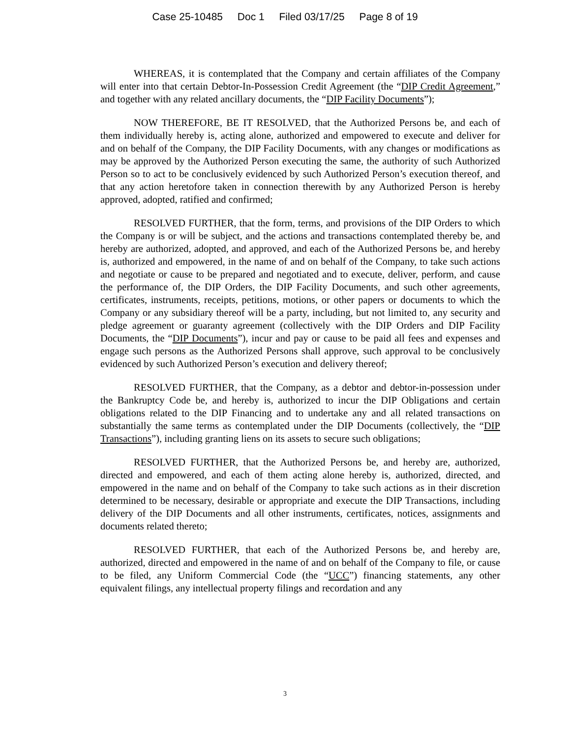Case 25-10485 Doc 1 Filed 03/17/25 Page 8 of 19
WHEREAS, it is contemplated that the Company and certain affiliates of the Company will enter into that certain Debtor-In-Possession Credit Agreement (the “DIP Credit Agreement,” and together with any related ancillary documents, the “DIP Facility Documents”);
NOW THEREFORE, BE IT RESOLVED, that the Authorized Persons be, and each of them individually hereby is, acting alone, authorized and empowered to execute and deliver for and on behalf of the Company, the DIP Facility Documents, with any changes or modifications as may be approved by the Authorized Person executing the same, the authority of such Authorized Person so to act to be conclusively evidenced by such Authorized Person’s execution thereof, and that any action heretofore taken in connection therewith by any Authorized Person is hereby approved, adopted, ratified and confirmed;
RESOLVED FURTHER, that the form, terms, and provisions of the DIP Orders to which the Company is or will be subject, and the actions and transactions contemplated thereby be, and hereby are authorized, adopted, and approved, and each of the Authorized Persons be, and hereby is, authorized and empowered, in the name of and on behalf of the Company, to take such actions and negotiate or cause to be prepared and negotiated and to execute, deliver, perform, and cause the performance of, the DIP Orders, the DIP Facility Documents, and such other agreements, certificates, instruments, receipts, petitions, motions, or other papers or documents to which the Company or any subsidiary thereof will be a party, including, but not limited to, any security and pledge agreement or guaranty agreement (collectively with the DIP Orders and DIP Facility Documents, the “DIP Documents”), incur and pay or cause to be paid all fees and expenses and engage such persons as the Authorized Persons shall approve, such approval to be conclusively evidenced by such Authorized Person’s execution and delivery thereof;
RESOLVED FURTHER, that the Company, as a debtor and debtor-in-possession under the Bankruptcy Code be, and hereby is, authorized to incur the DIP Obligations and certain obligations related to the DIP Financing and to undertake any and all related transactions on substantially the same terms as contemplated under the DIP Documents (collectively, the “DIP Transactions”), including granting liens on its assets to secure such obligations;
RESOLVED FURTHER, that the Authorized Persons be, and hereby are, authorized, directed and empowered, and each of them acting alone hereby is, authorized, directed, and empowered in the name and on behalf of the Company to take such actions as in their discretion determined to be necessary, desirable or appropriate and execute the DIP Transactions, including delivery of the DIP Documents and all other instruments, certificates, notices, assignments and documents related thereto;
RESOLVED FURTHER, that each of the Authorized Persons be, and hereby are, authorized, directed and empowered in the name of and on behalf of the Company to file, or cause to be filed, any Uniform Commercial Code (the “UCC”) financing statements, any other equivalent filings, any intellectual property filings and recordation and any
3